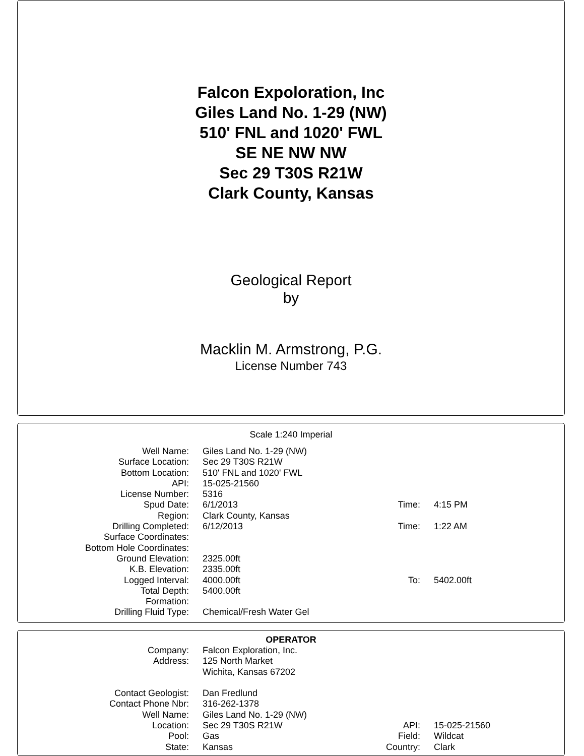Falcon Expoloration, Inc
Giles Land No. 1-29 (NW)
510' FNL and 1020' FWL
SE NE NW NW
Sec 29 T30S R21W
Clark County, Kansas
Geological Report
by
Macklin M. Armstrong, P.G.
License Number 743
Scale 1:240 Imperial
| Well Name: | Giles Land No. 1-29 (NW) | | |
| Surface Location: | Sec 29 T30S R21W | | |
| Bottom Location: | 510' FNL and 1020' FWL | | |
| API: | 15-025-21560 | | |
| License Number: | 5316 | | |
| Spud Date: | 6/1/2013 | Time: | 4:15 PM |
| Region: | Clark County, Kansas | | |
| Drilling Completed: | 6/12/2013 | Time: | 1:22 AM |
| Surface Coordinates: | | | |
| Bottom Hole Coordinates: | | | |
| Ground Elevation: | 2325.00ft | | |
| K.B. Elevation: | 2335.00ft | | |
| Logged Interval: | 4000.00ft | To: | 5402.00ft |
| Total Depth: | 5400.00ft | | |
| Formation: | | | |
| Drilling Fluid Type: | Chemical/Fresh Water Gel | | |
OPERATOR
| Company: | Falcon Exploration, Inc. | | |
| Address: | 125 North Market Wichita, Kansas 67202 | | |
| Contact Geologist: | Dan Fredlund | | |
| Contact Phone Nbr: | 316-262-1378 | | |
| Well Name: | Giles Land No. 1-29 (NW) | | |
| Location: | Sec 29 T30S R21W | API: | 15-025-21560 |
| Pool: | Gas | Field: | Wildcat |
| State: | Kansas | Country: | Clark |